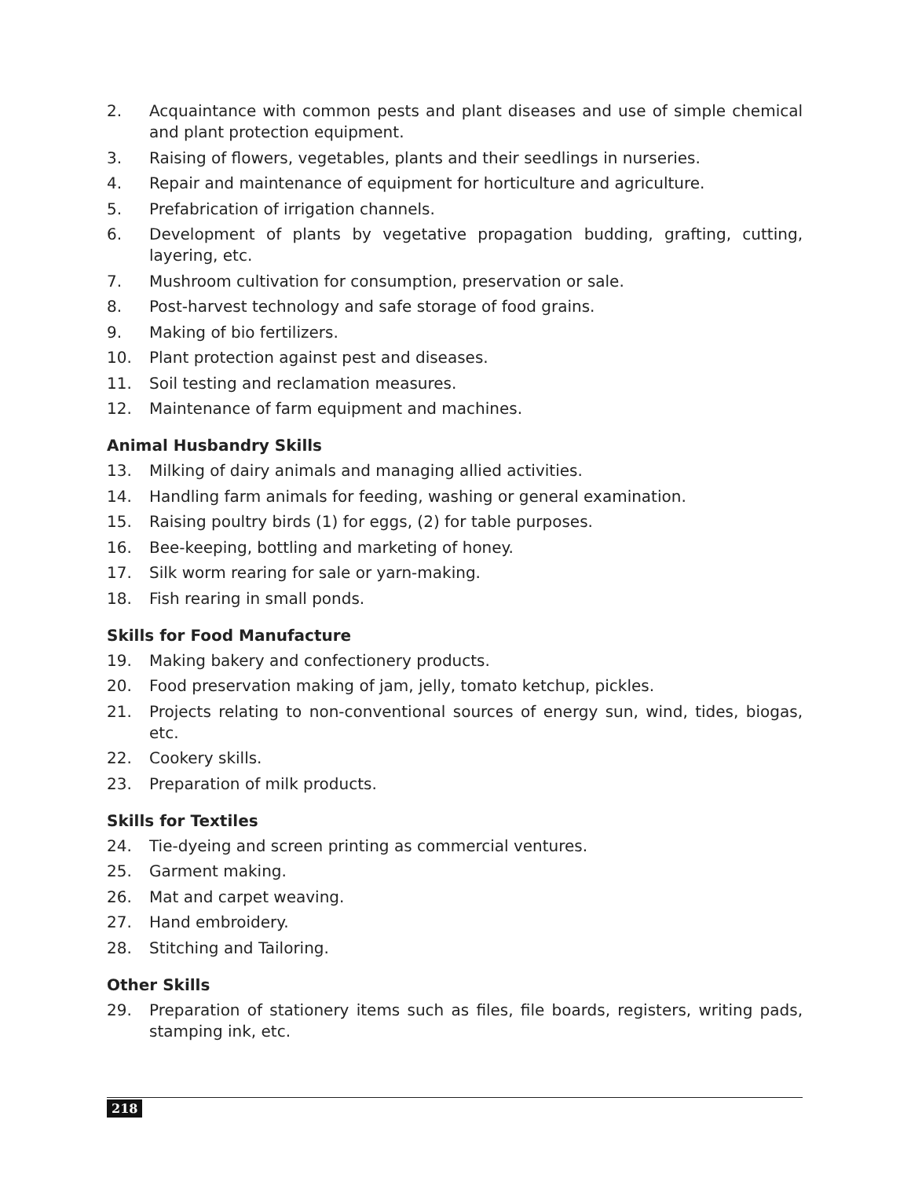2. Acquaintance with common pests and plant diseases and use of simple chemical and plant protection equipment.
3. Raising of flowers, vegetables, plants and their seedlings in nurseries.
4. Repair and maintenance of equipment for horticulture and agriculture.
5. Prefabrication of irrigation channels.
6. Development of plants by vegetative propagation budding, grafting, cutting, layering, etc.
7. Mushroom cultivation for consumption, preservation or sale.
8. Post-harvest technology and safe storage of food grains.
9. Making of bio fertilizers.
10. Plant protection against pest and diseases.
11. Soil testing and reclamation measures.
12. Maintenance of farm equipment and machines.
Animal Husbandry Skills
13. Milking of dairy animals and managing allied activities.
14. Handling farm animals for feeding, washing or general examination.
15. Raising poultry birds (1) for eggs, (2) for table purposes.
16. Bee-keeping, bottling and marketing of honey.
17. Silk worm rearing for sale or yarn-making.
18. Fish rearing in small ponds.
Skills for Food Manufacture
19. Making bakery and confectionery products.
20. Food preservation making of jam, jelly, tomato ketchup, pickles.
21. Projects relating to non-conventional sources of energy sun, wind, tides, biogas, etc.
22. Cookery skills.
23. Preparation of milk products.
Skills for Textiles
24. Tie-dyeing and screen printing as commercial ventures.
25. Garment making.
26. Mat and carpet weaving.
27. Hand embroidery.
28. Stitching and Tailoring.
Other Skills
29. Preparation of stationery items such as files, file boards, registers, writing pads, stamping ink, etc.
218